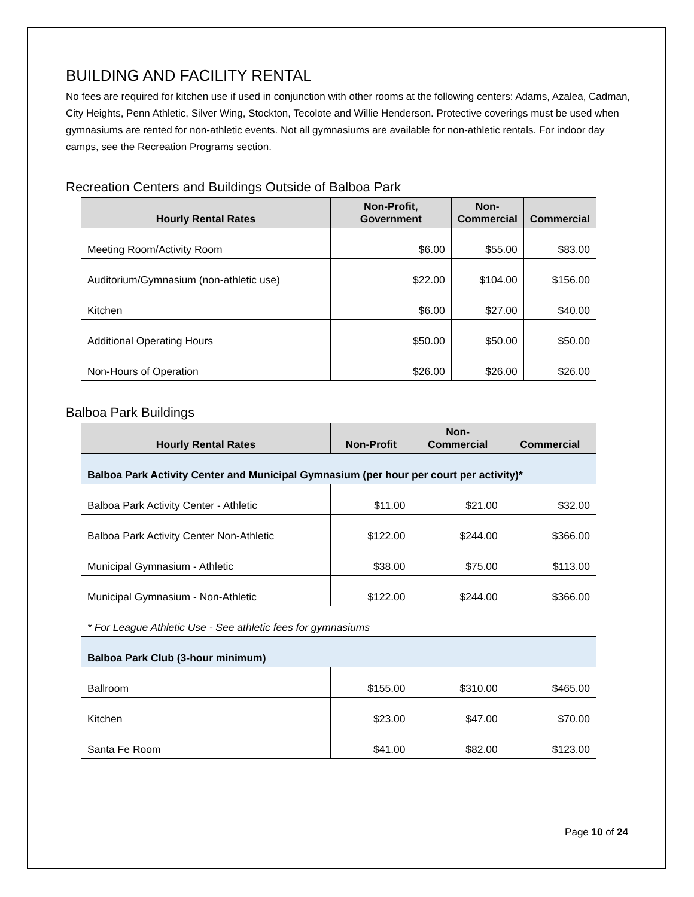BUILDING AND FACILITY RENTAL
No fees are required for kitchen use if used in conjunction with other rooms at the following centers: Adams, Azalea, Cadman, City Heights, Penn Athletic, Silver Wing, Stockton, Tecolote and Willie Henderson. Protective coverings must be used when gymnasiums are rented for non-athletic events. Not all gymnasiums are available for non-athletic rentals. For indoor day camps, see the Recreation Programs section.
Recreation Centers and Buildings Outside of Balboa Park
| Hourly Rental Rates | Non-Profit, Government | Non- Commercial | Commercial |
| --- | --- | --- | --- |
| Meeting Room/Activity Room | $6.00 | $55.00 | $83.00 |
| Auditorium/Gymnasium (non-athletic use) | $22.00 | $104.00 | $156.00 |
| Kitchen | $6.00 | $27.00 | $40.00 |
| Additional Operating Hours | $50.00 | $50.00 | $50.00 |
| Non-Hours of Operation | $26.00 | $26.00 | $26.00 |
Balboa Park Buildings
| Hourly Rental Rates | Non-Profit | Non- Commercial | Commercial |
| --- | --- | --- | --- |
| Balboa Park Activity Center and Municipal Gymnasium (per hour per court per activity)* | | | |
| Balboa Park Activity Center - Athletic | $11.00 | $21.00 | $32.00 |
| Balboa Park Activity Center Non-Athletic | $122.00 | $244.00 | $366.00 |
| Municipal Gymnasium - Athletic | $38.00 | $75.00 | $113.00 |
| Municipal Gymnasium - Non-Athletic | $122.00 | $244.00 | $366.00 |
| * For League Athletic Use - See athletic fees for gymnasiums | | | |
| Balboa Park Club (3-hour minimum) | | | |
| Ballroom | $155.00 | $310.00 | $465.00 |
| Kitchen | $23.00 | $47.00 | $70.00 |
| Santa Fe Room | $41.00 | $82.00 | $123.00 |
Page 10 of 24